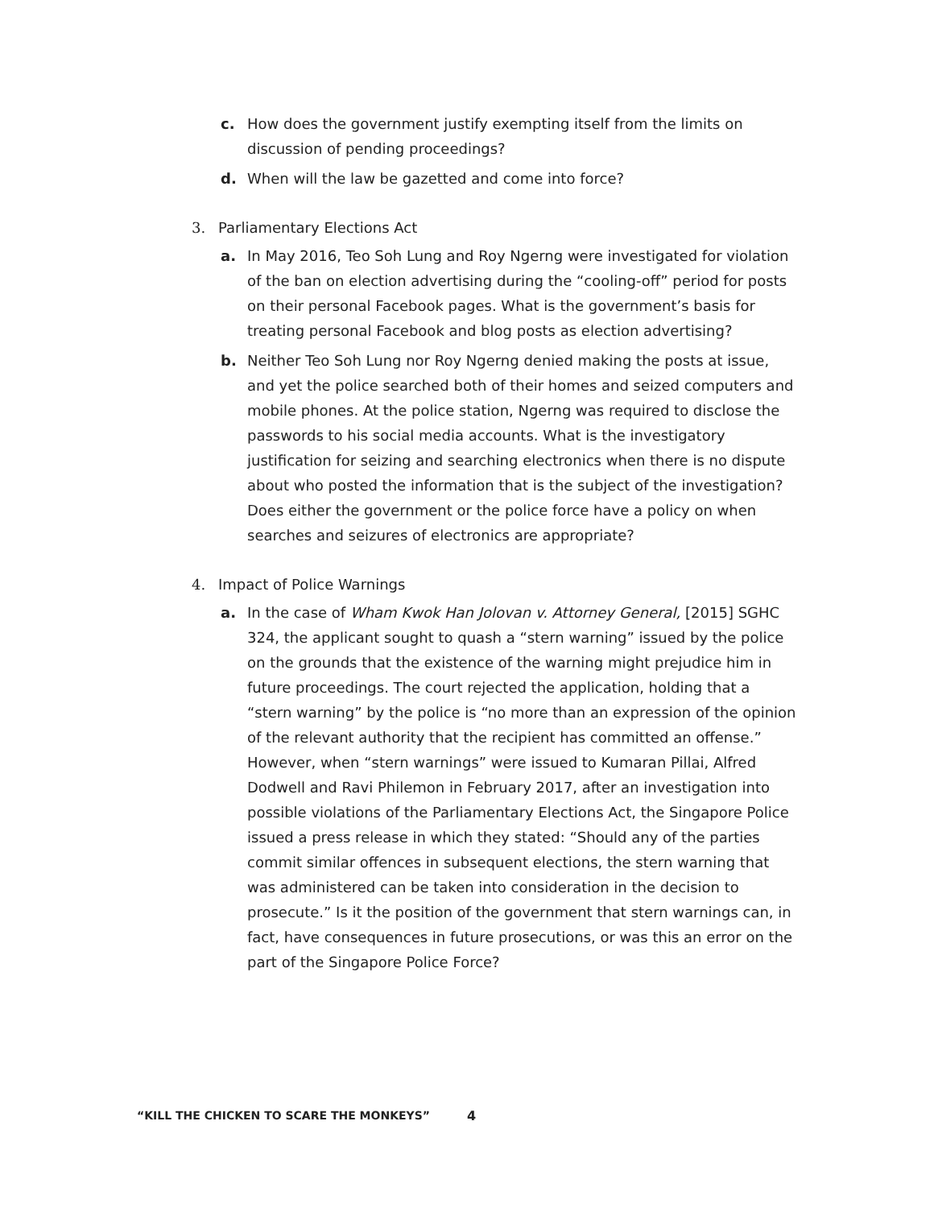c. How does the government justify exempting itself from the limits on discussion of pending proceedings?
d. When will the law be gazetted and come into force?
3. Parliamentary Elections Act
a. In May 2016, Teo Soh Lung and Roy Ngerng were investigated for violation of the ban on election advertising during the “cooling-off” period for posts on their personal Facebook pages. What is the government’s basis for treating personal Facebook and blog posts as election advertising?
b. Neither Teo Soh Lung nor Roy Ngerng denied making the posts at issue, and yet the police searched both of their homes and seized computers and mobile phones. At the police station, Ngerng was required to disclose the passwords to his social media accounts. What is the investigatory justification for seizing and searching electronics when there is no dispute about who posted the information that is the subject of the investigation? Does either the government or the police force have a policy on when searches and seizures of electronics are appropriate?
4. Impact of Police Warnings
a. In the case of Wham Kwok Han Jolovan v. Attorney General, [2015] SGHC 324, the applicant sought to quash a “stern warning” issued by the police on the grounds that the existence of the warning might prejudice him in future proceedings. The court rejected the application, holding that a “stern warning” by the police is “no more than an expression of the opinion of the relevant authority that the recipient has committed an offense.” However, when “stern warnings” were issued to Kumaran Pillai, Alfred Dodwell and Ravi Philemon in February 2017, after an investigation into possible violations of the Parliamentary Elections Act, the Singapore Police issued a press release in which they stated: “Should any of the parties commit similar offences in subsequent elections, the stern warning that was administered can be taken into consideration in the decision to prosecute.” Is it the position of the government that stern warnings can, in fact, have consequences in future prosecutions, or was this an error on the part of the Singapore Police Force?
“KILL THE CHICKEN TO SCARE THE MONKEYS”
4